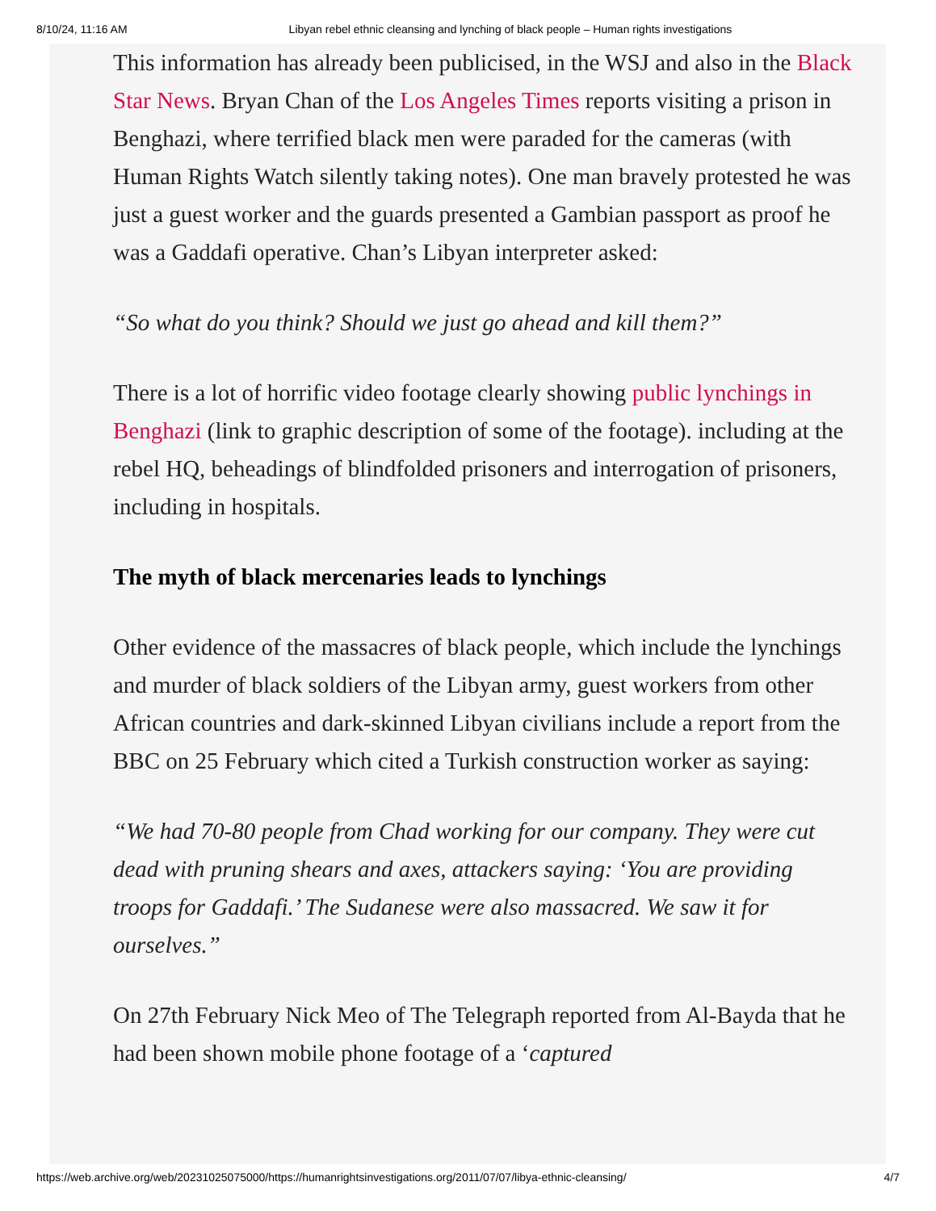8/10/24, 11:16 AM Libyan rebel ethnic cleansing and lynching of black people – Human rights investigations
This information has already been publicised, in the WSJ and also in the Black Star News. Bryan Chan of the Los Angeles Times reports visiting a prison in Benghazi, where terrified black men were paraded for the cameras (with Human Rights Watch silently taking notes). One man bravely protested he was just a guest worker and the guards presented a Gambian passport as proof he was a Gaddafi operative. Chan’s Libyan interpreter asked:
“So what do you think? Should we just go ahead and kill them?”
There is a lot of horrific video footage clearly showing public lynchings in Benghazi (link to graphic description of some of the footage). including at the rebel HQ, beheadings of blindfolded prisoners and interrogation of prisoners, including in hospitals.
The myth of black mercenaries leads to lynchings
Other evidence of the massacres of black people, which include the lynchings and murder of black soldiers of the Libyan army, guest workers from other African countries and dark-skinned Libyan civilians include a report from the BBC on 25 February which cited a Turkish construction worker as saying:
“We had 70-80 people from Chad working for our company. They were cut dead with pruning shears and axes, attackers saying: ‘You are providing troops for Gaddafi.’ The Sudanese were also massacred. We saw it for ourselves.”
On 27th February Nick Meo of The Telegraph reported from Al-Bayda that he had been shown mobile phone footage of a ‘captured
https://web.archive.org/web/20231025075000/https://humanrightsinvestigations.org/2011/07/07/libya-ethnic-cleansing/ 4/7